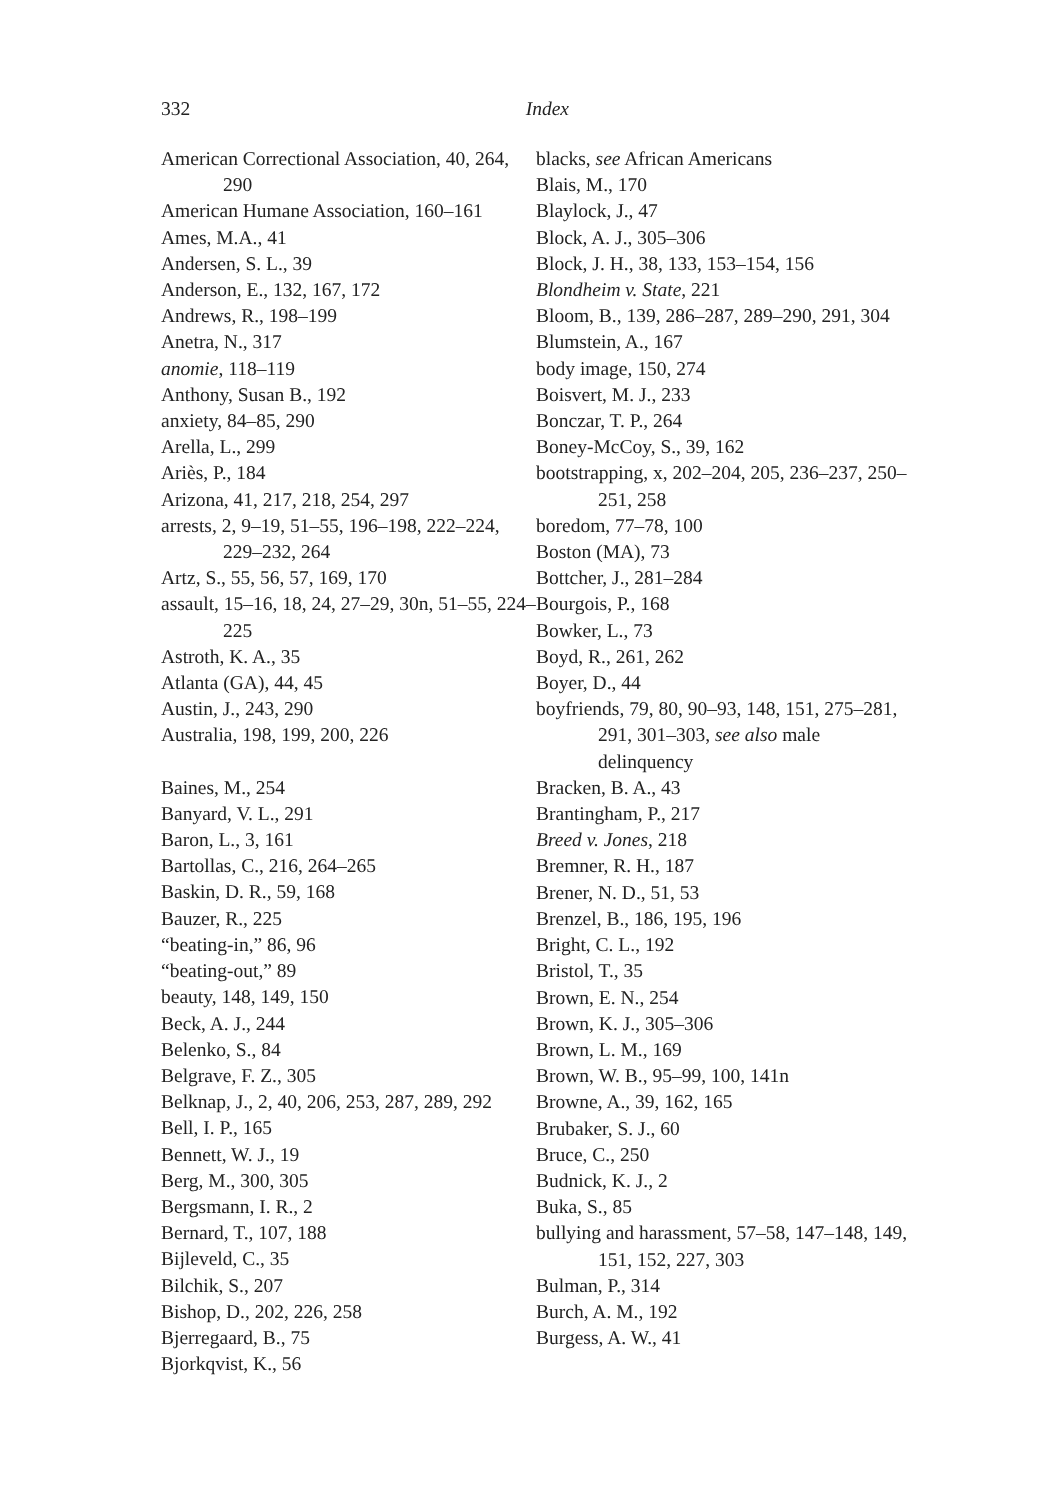332 Index
American Correctional Association, 40, 264, 290
American Humane Association, 160–161
Ames, M.A., 41
Andersen, S. L., 39
Anderson, E., 132, 167, 172
Andrews, R., 198–199
Anetra, N., 317
anomie, 118–119
Anthony, Susan B., 192
anxiety, 84–85, 290
Arella, L., 299
Ariès, P., 184
Arizona, 41, 217, 218, 254, 297
arrests, 2, 9–19, 51–55, 196–198, 222–224, 229–232, 264
Artz, S., 55, 56, 57, 169, 170
assault, 15–16, 18, 24, 27–29, 30n, 51–55, 224–225
Astroth, K. A., 35
Atlanta (GA), 44, 45
Austin, J., 243, 290
Australia, 198, 199, 200, 226
Baines, M., 254
Banyard, V. L., 291
Baron, L., 3, 161
Bartollas, C., 216, 264–265
Baskin, D. R., 59, 168
Bauzer, R., 225
“beating-in,” 86, 96
“beating-out,” 89
beauty, 148, 149, 150
Beck, A. J., 244
Belenko, S., 84
Belgrave, F. Z., 305
Belknap, J., 2, 40, 206, 253, 287, 289, 292
Bell, I. P., 165
Bennett, W. J., 19
Berg, M., 300, 305
Bergsmann, I. R., 2
Bernard, T., 107, 188
Bijleveld, C., 35
Bilchik, S., 207
Bishop, D., 202, 226, 258
Bjerregaard, B., 75
Bjorkqvist, K., 56
blacks, see African Americans
Blais, M., 170
Blaylock, J., 47
Block, A. J., 305–306
Block, J. H., 38, 133, 153–154, 156
Blondheim v. State, 221
Bloom, B., 139, 286–287, 289–290, 291, 304
Blumstein, A., 167
body image, 150, 274
Boisvert, M. J., 233
Bonczar, T. P., 264
Boney-McCoy, S., 39, 162
bootstrapping, x, 202–204, 205, 236–237, 250–251, 258
boredom, 77–78, 100
Boston (MA), 73
Bottcher, J., 281–284
Bourgois, P., 168
Bowker, L., 73
Boyd, R., 261, 262
Boyer, D., 44
boyfriends, 79, 80, 90–93, 148, 151, 275–281, 291, 301–303, see also male delinquency
Bracken, B. A., 43
Brantingham, P., 217
Breed v. Jones, 218
Bremner, R. H., 187
Brener, N. D., 51, 53
Brenzel, B., 186, 195, 196
Bright, C. L., 192
Bristol, T., 35
Brown, E. N., 254
Brown, K. J., 305–306
Brown, L. M., 169
Brown, W. B., 95–99, 100, 141n
Browne, A., 39, 162, 165
Brubaker, S. J., 60
Bruce, C., 250
Budnick, K. J., 2
Buka, S., 85
bullying and harassment, 57–58, 147–148, 149, 151, 152, 227, 303
Bulman, P., 314
Burch, A. M., 192
Burgess, A. W., 41